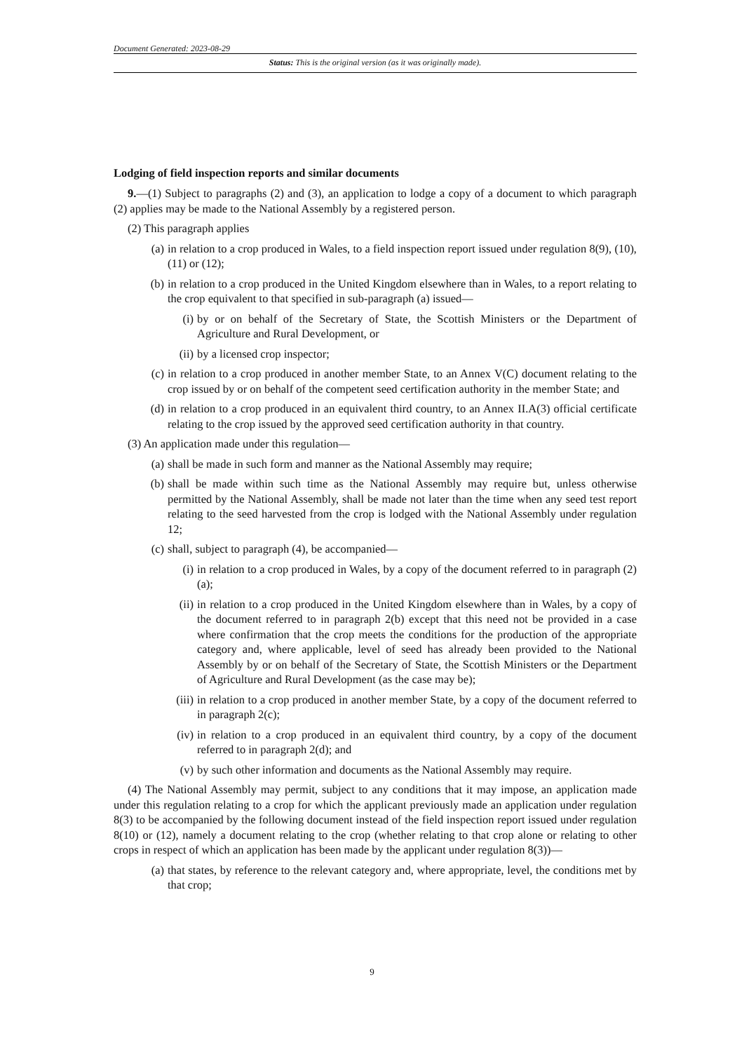Document Generated: 2023-08-29
Status: This is the original version (as it was originally made).
Lodging of field inspection reports and similar documents
9.—(1) Subject to paragraphs (2) and (3), an application to lodge a copy of a document to which paragraph (2) applies may be made to the National Assembly by a registered person.
(2) This paragraph applies
(a) in relation to a crop produced in Wales, to a field inspection report issued under regulation 8(9), (10), (11) or (12);
(b) in relation to a crop produced in the United Kingdom elsewhere than in Wales, to a report relating to the crop equivalent to that specified in sub-paragraph (a) issued—
(i) by or on behalf of the Secretary of State, the Scottish Ministers or the Department of Agriculture and Rural Development, or
(ii) by a licensed crop inspector;
(c) in relation to a crop produced in another member State, to an Annex V(C) document relating to the crop issued by or on behalf of the competent seed certification authority in the member State; and
(d) in relation to a crop produced in an equivalent third country, to an Annex II.A(3) official certificate relating to the crop issued by the approved seed certification authority in that country.
(3) An application made under this regulation—
(a) shall be made in such form and manner as the National Assembly may require;
(b) shall be made within such time as the National Assembly may require but, unless otherwise permitted by the National Assembly, shall be made not later than the time when any seed test report relating to the seed harvested from the crop is lodged with the National Assembly under regulation 12;
(c) shall, subject to paragraph (4), be accompanied—
(i) in relation to a crop produced in Wales, by a copy of the document referred to in paragraph (2)(a);
(ii) in relation to a crop produced in the United Kingdom elsewhere than in Wales, by a copy of the document referred to in paragraph 2(b) except that this need not be provided in a case where confirmation that the crop meets the conditions for the production of the appropriate category and, where applicable, level of seed has already been provided to the National Assembly by or on behalf of the Secretary of State, the Scottish Ministers or the Department of Agriculture and Rural Development (as the case may be);
(iii) in relation to a crop produced in another member State, by a copy of the document referred to in paragraph 2(c);
(iv) in relation to a crop produced in an equivalent third country, by a copy of the document referred to in paragraph 2(d); and
(v) by such other information and documents as the National Assembly may require.
(4) The National Assembly may permit, subject to any conditions that it may impose, an application made under this regulation relating to a crop for which the applicant previously made an application under regulation 8(3) to be accompanied by the following document instead of the field inspection report issued under regulation 8(10) or (12), namely a document relating to the crop (whether relating to that crop alone or relating to other crops in respect of which an application has been made by the applicant under regulation 8(3))—
(a) that states, by reference to the relevant category and, where appropriate, level, the conditions met by that crop;
9